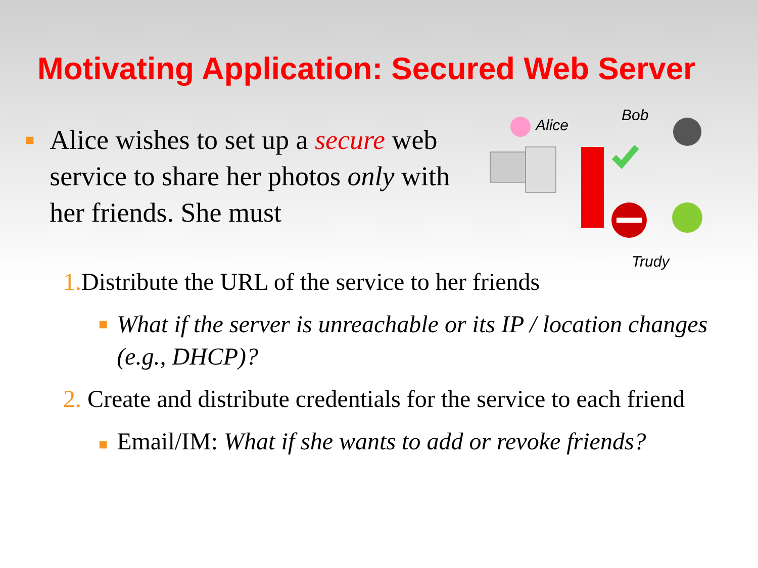Motivating Application: Secured Web Server
■
Alice wishes to set up a secure web service to share her photos only with her friends. She must
Alice
Bob
Trudy
1. Distribute the URL of the service to her friends
■ What if the server is unreachable or its IP / location changes (e.g., DHCP)?
2. Create and distribute credentials for the service to each friend
■ Email/IM: What if she wants to add or revoke friends?